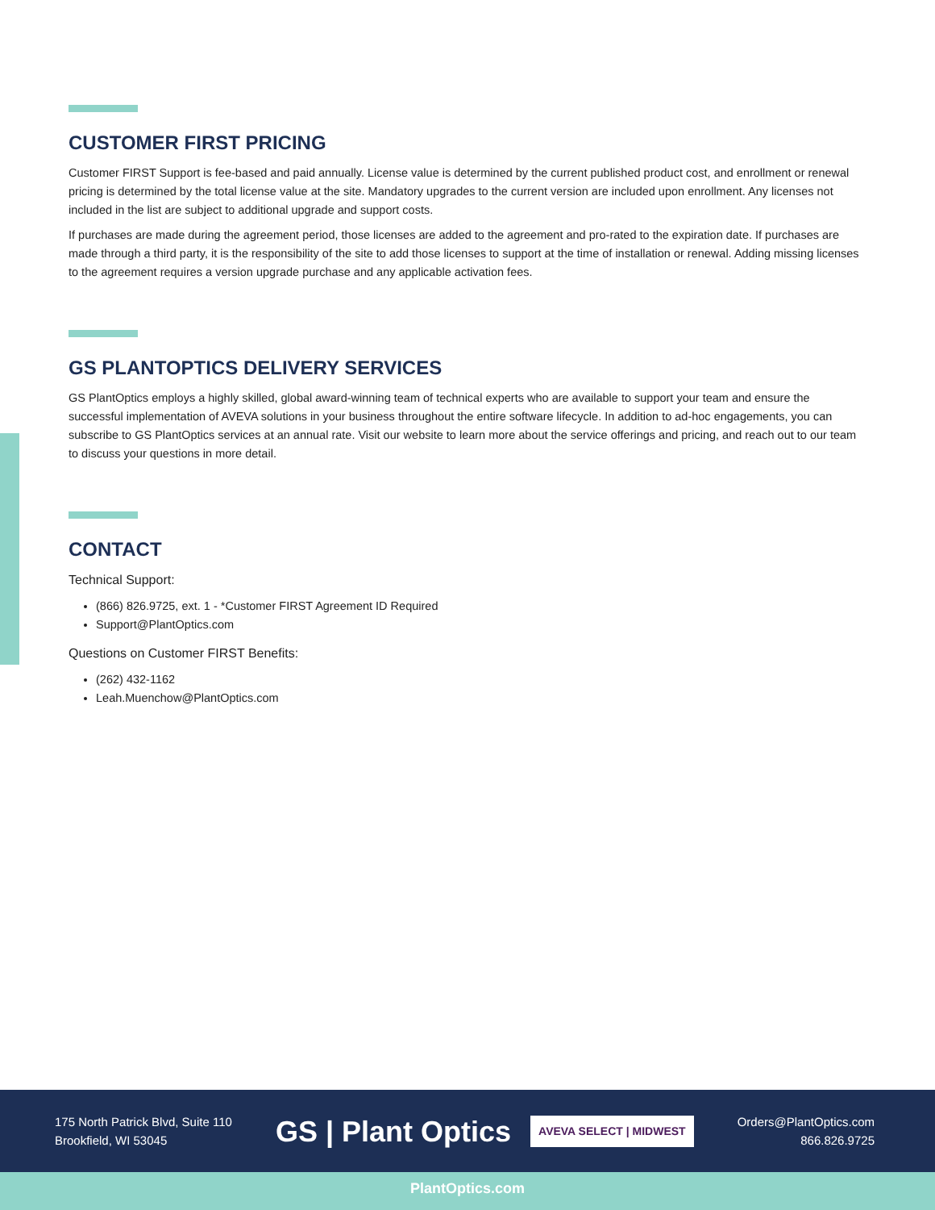CUSTOMER FIRST PRICING
Customer FIRST Support is fee-based and paid annually. License value is determined by the current published product cost, and enrollment or renewal pricing is determined by the total license value at the site. Mandatory upgrades to the current version are included upon enrollment. Any licenses not included in the list are subject to additional upgrade and support costs.
If purchases are made during the agreement period, those licenses are added to the agreement and pro-rated to the expiration date. If purchases are made through a third party, it is the responsibility of the site to add those licenses to support at the time of installation or renewal. Adding missing licenses to the agreement requires a version upgrade purchase and any applicable activation fees.
GS PLANTOPTICS DELIVERY SERVICES
GS PlantOptics employs a highly skilled, global award-winning team of technical experts who are available to support your team and ensure the successful implementation of AVEVA solutions in your business throughout the entire software lifecycle. In addition to ad-hoc engagements, you can subscribe to GS PlantOptics services at an annual rate. Visit our website to learn more about the service offerings and pricing, and reach out to our team to discuss your questions in more detail.
CONTACT
Technical Support:
(866) 826.9725, ext. 1 - *Customer FIRST Agreement ID Required
Support@PlantOptics.com
Questions on Customer FIRST Benefits:
(262) 432-1162
Leah.Muenchow@PlantOptics.com
175 North Patrick Blvd, Suite 110
Brookfield, WI 53045
GS | Plant Optics AVEVA SELECT | MIDWEST
Orders@PlantOptics.com
866.826.9725
PlantOptics.com